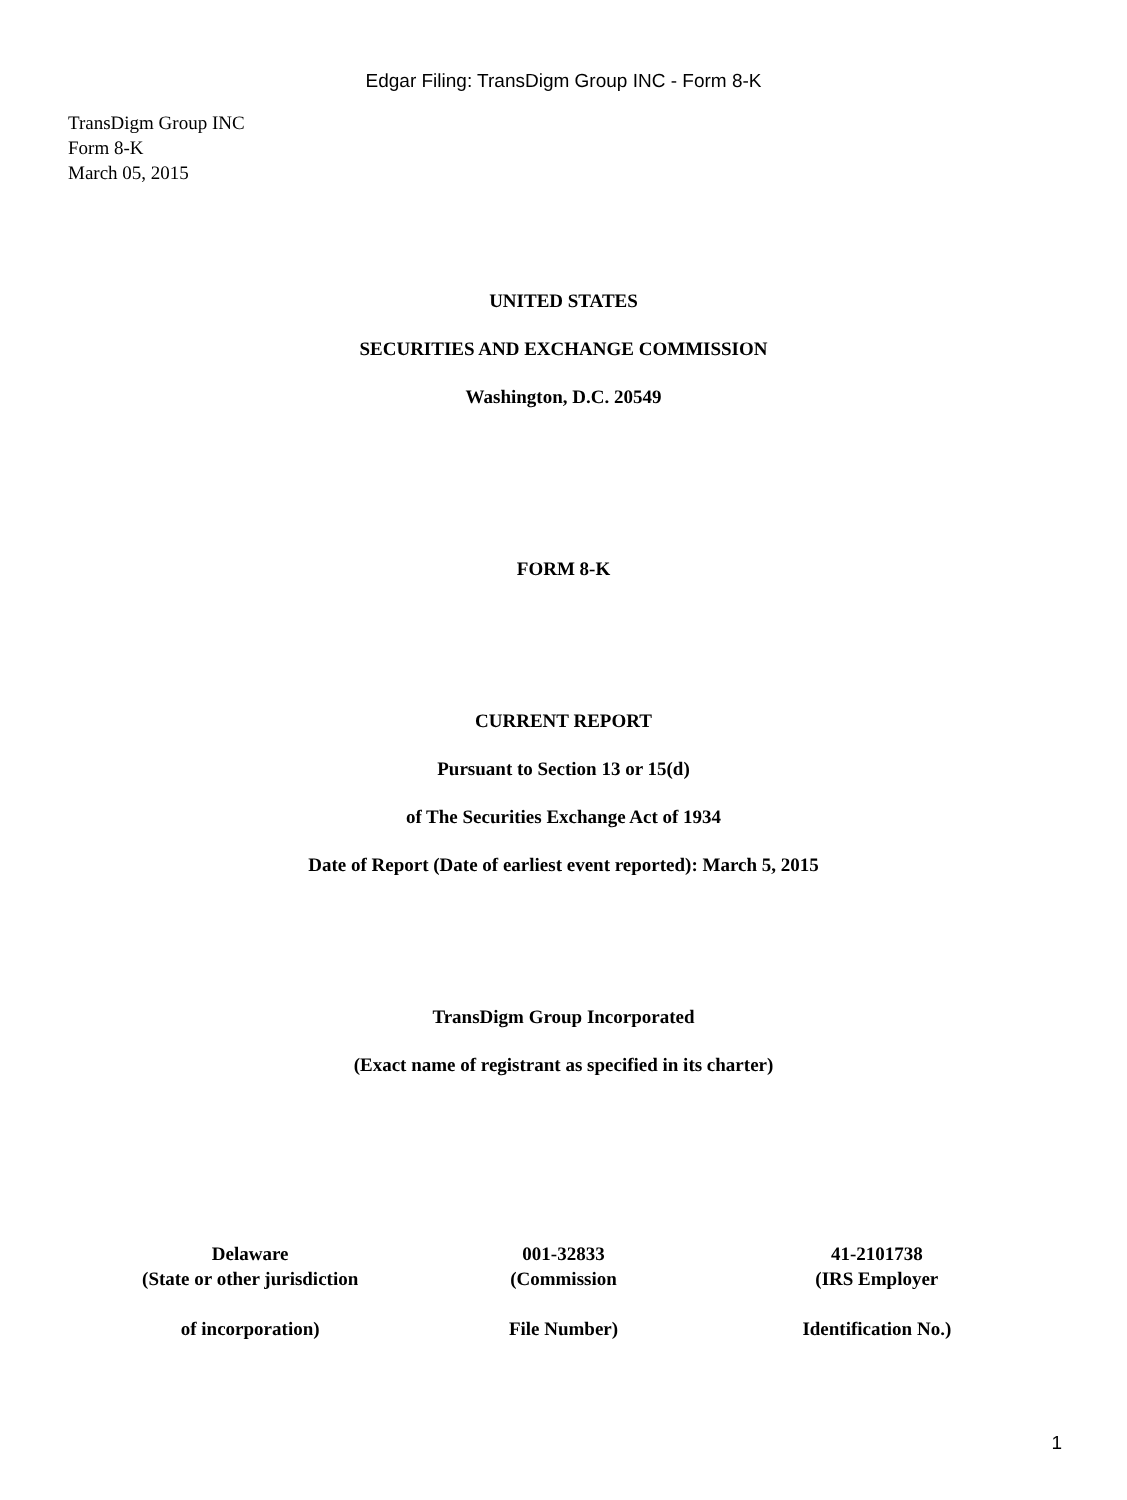Edgar Filing: TransDigm Group INC - Form 8-K
TransDigm Group INC
Form 8-K
March 05, 2015
UNITED STATES
SECURITIES AND EXCHANGE COMMISSION
Washington, D.C. 20549
FORM 8-K
CURRENT REPORT
Pursuant to Section 13 or 15(d)
of The Securities Exchange Act of 1934
Date of Report (Date of earliest event reported): March 5, 2015
TransDigm Group Incorporated
(Exact name of registrant as specified in its charter)
| Delaware (State or other jurisdiction of incorporation) | 001-32833 (Commission File Number) | 41-2101738 (IRS Employer Identification No.) |
1